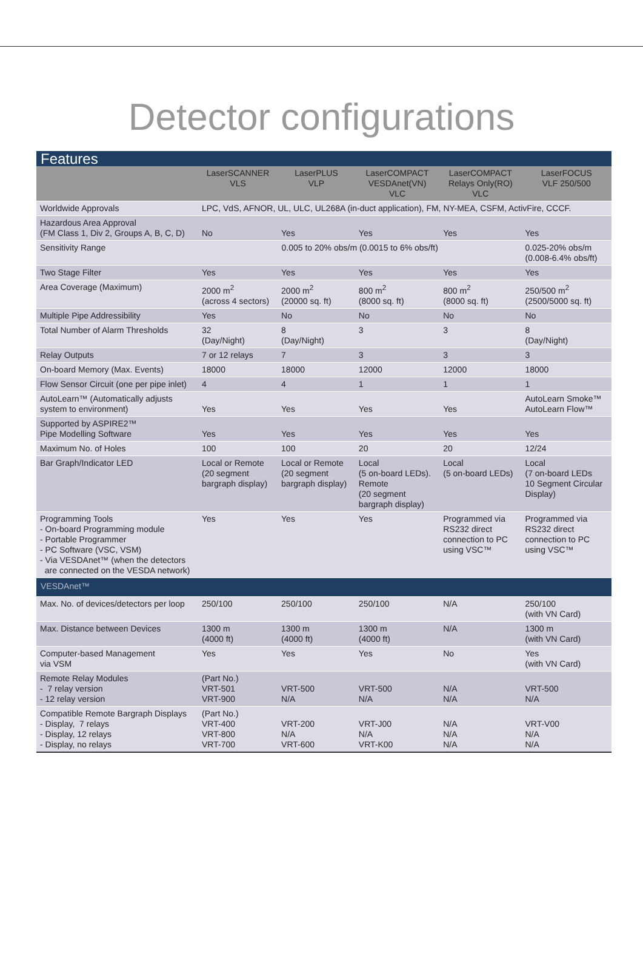Detector configurations
| Features | | | | | |
| | LaserSCANNER VLS | LaserPLUS VLP | LaserCOMPACT VESDAnet(VN) VLC | LaserCOMPACT Relays Only(RO) VLC | LaserFOCUS VLF 250/500 |
| Worldwide Approvals | LPC, VdS, AFNOR, UL, ULC, UL268A (in-duct application), FM, NY-MEA, CSFM, ActivFire, CCCF. | | | | |
| Hazardous Area Approval (FM Class 1, Div 2, Groups A, B, C, D) | No | Yes | Yes | Yes | Yes |
| Sensitivity Range | 0.005 to 20% obs/m (0.0015 to 6% obs/ft) | | | | 0.025-20% obs/m (0.008-6.4% obs/ft) |
| Two Stage Filter | Yes | Yes | Yes | Yes | Yes |
| Area Coverage (Maximum) | 2000 m<sup>2</sup> (across 4 sectors) | 2000 m<sup>2</sup> (20000 sq. ft) | 800 m<sup>2</sup> (8000 sq. ft) | 800 m<sup>2</sup> (8000 sq. ft) | 250/500 m<sup>2</sup> (2500/5000 sq. ft) |
| Multiple Pipe Addressibility | Yes | No | No | No | No |
| Total Number of Alarm Thresholds | 32 (Day/Night) | 8 (Day/Night) | 3 | 3 | 8 (Day/Night) |
| Relay Outputs | 7 or 12 relays | 7 | 3 | 3 | 3 |
| On-board Memory (Max. Events) | 18000 | 18000 | 12000 | 12000 | 18000 |
| Flow Sensor Circuit (one per pipe inlet) | 4 | 4 | 1 | 1 | 1 |
| AutoLearn™ (Automatically adjusts system to environment) | Yes | Yes | Yes | Yes | AutoLearn Smoke™ AutoLearn Flow™ |
| Supported by ASPIRE2™ Pipe Modelling Software | Yes | Yes | Yes | Yes | Yes |
| Maximum No. of Holes | 100 | 100 | 20 | 20 | 12/24 |
| Bar Graph/Indicator LED | Local or Remote (20 segment bargraph display) | Local or Remote (20 segment bargraph display) | Local (5 on-board LEDs). Remote (20 segment bargraph display) | Local (5 on-board LEDs) | Local (7 on-board LEDs 10 Segment Circular Display) |
| Programming Tools - On-board Programming module - Portable Programmer - PC Software (VSC, VSM) - Via VESDAnet™ (when the detectors are connected on the VESDA network) | Yes | Yes | Yes | Programmed via RS232 direct connection to PC using VSC™ | Programmed via RS232 direct connection to PC using VSC™ |
| VESDAnet™ | | | | | |
| Max. No. of devices/detectors per loop | 250/100 | 250/100 | 250/100 | N/A | 250/100 (with VN Card) |
| Max. Distance between Devices | 1300 m (4000 ft) | 1300 m (4000 ft) | 1300 m (4000 ft) | N/A | 1300 m (with VN Card) |
| Computer-based Management via VSM | Yes | Yes | Yes | No | Yes (with VN Card) |
| Remote Relay Modules - 7 relay version - 12 relay version | (Part No.) VRT-501 VRT-900 | VRT-500 N/A | VRT-500 N/A | N/A N/A | VRT-500 N/A |
| Compatible Remote Bargraph Displays - Display, 7 relays - Display, 12 relays - Display, no relays | (Part No.) VRT-400 VRT-800 VRT-700 | VRT-200 N/A VRT-600 | VRT-J00 N/A VRT-K00 | N/A N/A N/A | VRT-V00 N/A N/A |